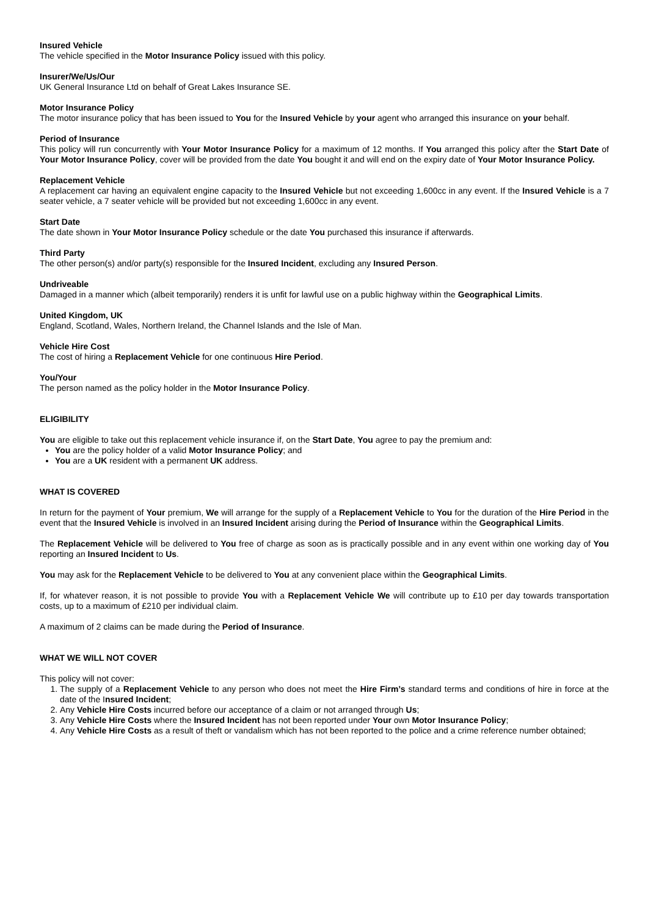Insured Vehicle
The vehicle specified in the Motor Insurance Policy issued with this policy.
Insurer/We/Us/Our
UK General Insurance Ltd on behalf of Great Lakes Insurance SE.
Motor Insurance Policy
The motor insurance policy that has been issued to You for the Insured Vehicle by your agent who arranged this insurance on your behalf.
Period of Insurance
This policy will run concurrently with Your Motor Insurance Policy for a maximum of 12 months. If You arranged this policy after the Start Date of Your Motor Insurance Policy, cover will be provided from the date You bought it and will end on the expiry date of Your Motor Insurance Policy.
Replacement Vehicle
A replacement car having an equivalent engine capacity to the Insured Vehicle but not exceeding 1,600cc in any event. If the Insured Vehicle is a 7 seater vehicle, a 7 seater vehicle will be provided but not exceeding 1,600cc in any event.
Start Date
The date shown in Your Motor Insurance Policy schedule or the date You purchased this insurance if afterwards.
Third Party
The other person(s) and/or party(s) responsible for the Insured Incident, excluding any Insured Person.
Undriveable
Damaged in a manner which (albeit temporarily) renders it is unfit for lawful use on a public highway within the Geographical Limits.
United Kingdom, UK
England, Scotland, Wales, Northern Ireland, the Channel Islands and the Isle of Man.
Vehicle Hire Cost
The cost of hiring a Replacement Vehicle for one continuous Hire Period.
You/Your
The person named as the policy holder in the Motor Insurance Policy.
ELIGIBILITY
You are eligible to take out this replacement vehicle insurance if, on the Start Date, You agree to pay the premium and:
You are the policy holder of a valid Motor Insurance Policy; and
You are a UK resident with a permanent UK address.
WHAT IS COVERED
In return for the payment of Your premium, We will arrange for the supply of a Replacement Vehicle to You for the duration of the Hire Period in the event that the Insured Vehicle is involved in an Insured Incident arising during the Period of Insurance within the Geographical Limits.
The Replacement Vehicle will be delivered to You free of charge as soon as is practically possible and in any event within one working day of You reporting an Insured Incident to Us.
You may ask for the Replacement Vehicle to be delivered to You at any convenient place within the Geographical Limits.
If, for whatever reason, it is not possible to provide You with a Replacement Vehicle We will contribute up to £10 per day towards transportation costs, up to a maximum of £210 per individual claim.
A maximum of 2 claims can be made during the Period of Insurance.
WHAT WE WILL NOT COVER
This policy will not cover:
1. The supply of a Replacement Vehicle to any person who does not meet the Hire Firm’s standard terms and conditions of hire in force at the date of the Insured Incident;
2. Any Vehicle Hire Costs incurred before our acceptance of a claim or not arranged through Us;
3. Any Vehicle Hire Costs where the Insured Incident has not been reported under Your own Motor Insurance Policy;
4. Any Vehicle Hire Costs as a result of theft or vandalism which has not been reported to the police and a crime reference number obtained;